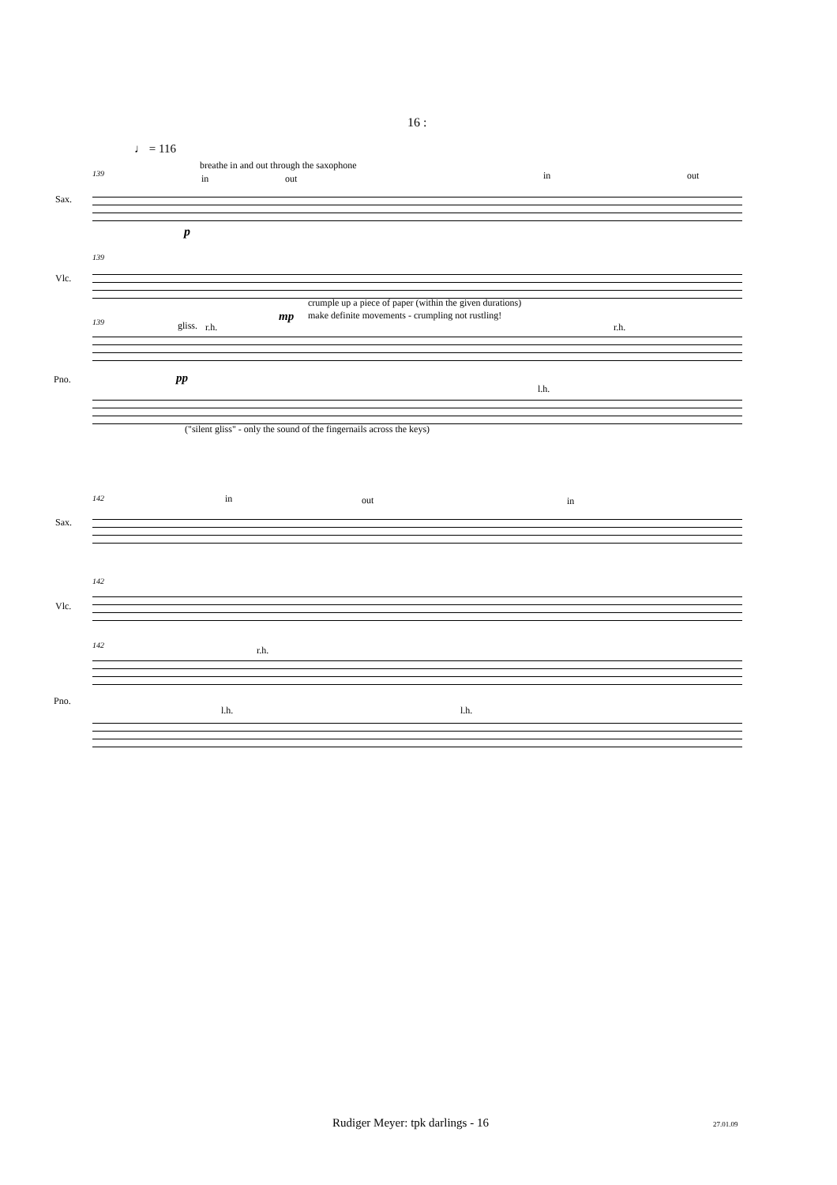16 :
♩ = 116
breathe in and out through the saxophone
139 in out in out
Sax.
p
139
Vlc.
crumple up a piece of paper (within the given durations)
mp
make definite movements - crumpling not rustling!
139 gliss. r.h. r.h.
pp
Pno.
l.h.
("silent gliss" - only the sound of the fingernails across the keys)
142 in out in
Sax.
142
Vlc.
142 r.h.
Pno.
l.h. l.h.
Rudiger Meyer: tpk darlings - 16
27.01.09